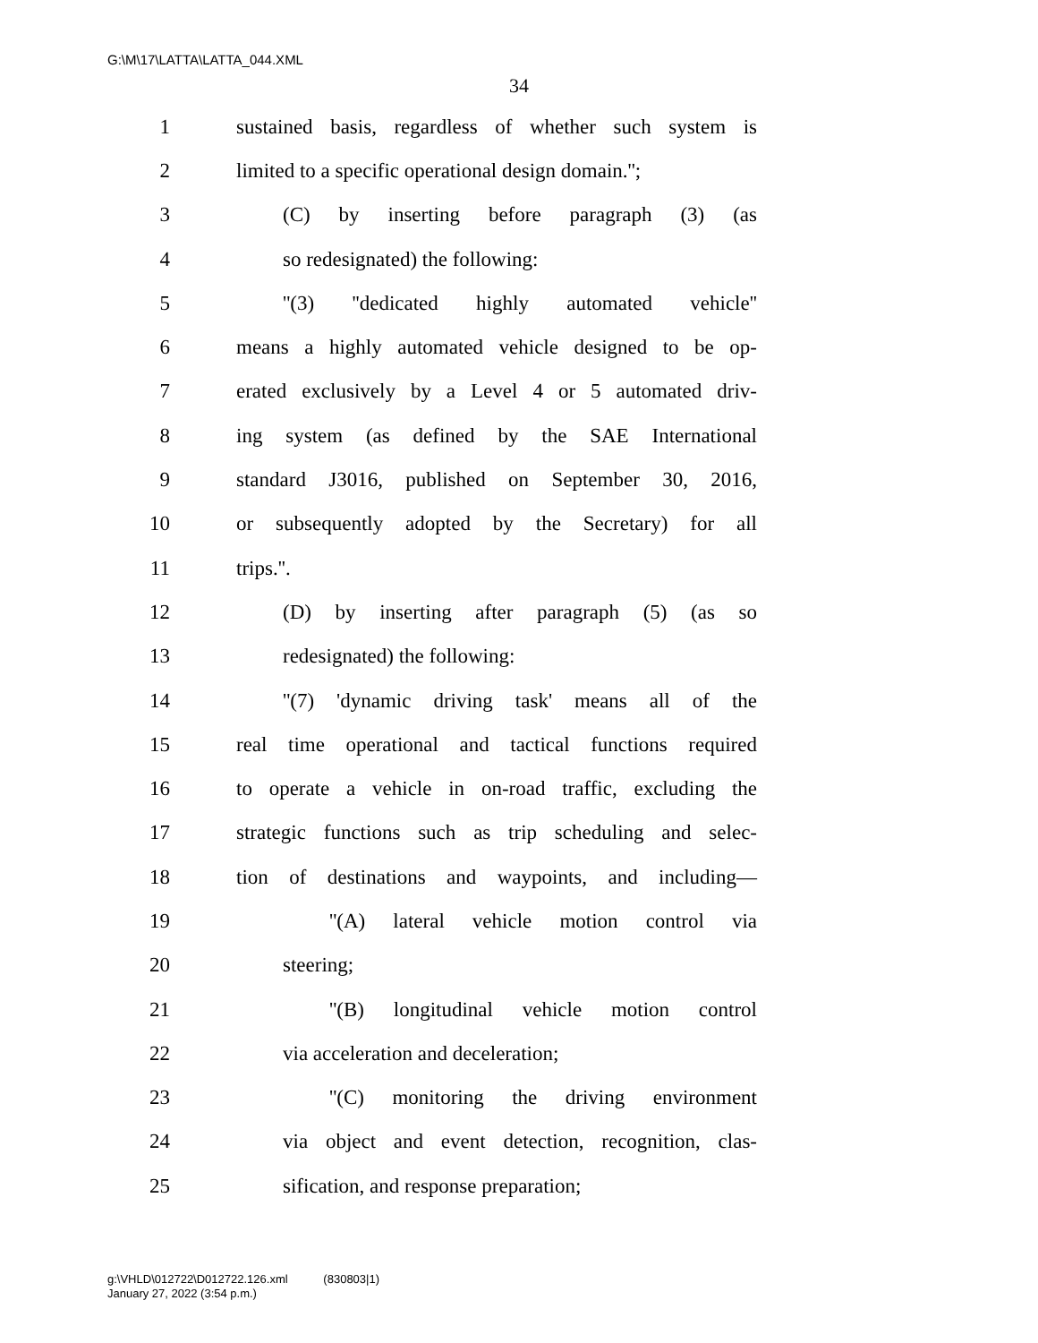G:\M\17\LATTA\LATTA_044.XML
34
1 sustained basis, regardless of whether such system is
2 limited to a specific operational design domain.'';
3 (C) by inserting before paragraph (3) (as
4 so redesignated) the following:
5 ''(3) ''dedicated highly automated vehicle''
6 means a highly automated vehicle designed to be op-
7 erated exclusively by a Level 4 or 5 automated driv-
8 ing system (as defined by the SAE International
9 standard J3016, published on September 30, 2016,
10 or subsequently adopted by the Secretary) for all
11 trips.''.
12 (D) by inserting after paragraph (5) (as so
13 redesignated) the following:
14 ''(7) 'dynamic driving task' means all of the
15 real time operational and tactical functions required
16 to operate a vehicle in on-road traffic, excluding the
17 strategic functions such as trip scheduling and selec-
18 tion of destinations and waypoints, and including—
19 ''(A) lateral vehicle motion control via
20 steering;
21 ''(B) longitudinal vehicle motion control
22 via acceleration and deceleration;
23 ''(C) monitoring the driving environment
24 via object and event detection, recognition, clas-
25 sification, and response preparation;
g:\VHLD\012722\D012722.126.xml (830803|1)
January 27, 2022 (3:54 p.m.)